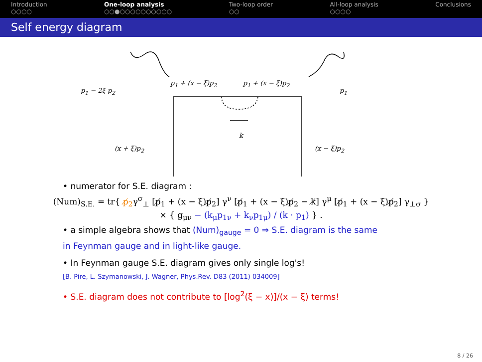Introduction
○○○○
One-loop analysis
○○●○○○○○○○○○○
Two-loop order
○○
All-loop analysis
○○○○
Conclusions
Self energy diagram
p<sub>1</sub> − 2ξ p<sub>2</sub>
p<sub>1</sub> + (x − ξ)p<sub>2</sub> p<sub>1</sub> + (x − ξ)p<sub>2</sub>
p<sub>1</sub>
k
(x + ξ)p<sub>2</sub> (x − ξ)p<sub>2</sub>
• numerator for S.E. diagram :
(Num)<sub>S.E.</sub> = tr{ p̸<sub>2</sub>γ<sup>σ</sup><sub>⊥</sub> [p̸<sub>1</sub> + (x − ξ)p̸<sub>2</sub>] γ<sup>ν</sup> [p̸<sub>1</sub> + (x − ξ)p̸<sub>2</sub> − k̸] γ<sup>μ</sup> [p̸<sub>1</sub> + (x − ξ)p̸<sub>2</sub>] γ<sub>⊥σ</sub> }
× { g<sub>μν</sub> − (k<sub>μ</sub>p<sub>1ν</sub> + k<sub>ν</sub>p<sub>1μ</sub>) / (k · p<sub>1</sub>) } .
• a simple algebra shows that (Num)<sub>gauge</sub> = 0 ⇒ S.E. diagram is the same
in Feynman gauge and in light-like gauge.
• In Feynman gauge S.E. diagram gives only single log's!
[B. Pire, L. Szymanowski, J. Wagner, Phys.Rev. D83 (2011) 034009]
• S.E. diagram does not contribute to [log<sup>2</sup>(ξ − x)]/(x − ξ) terms!
8 / 26